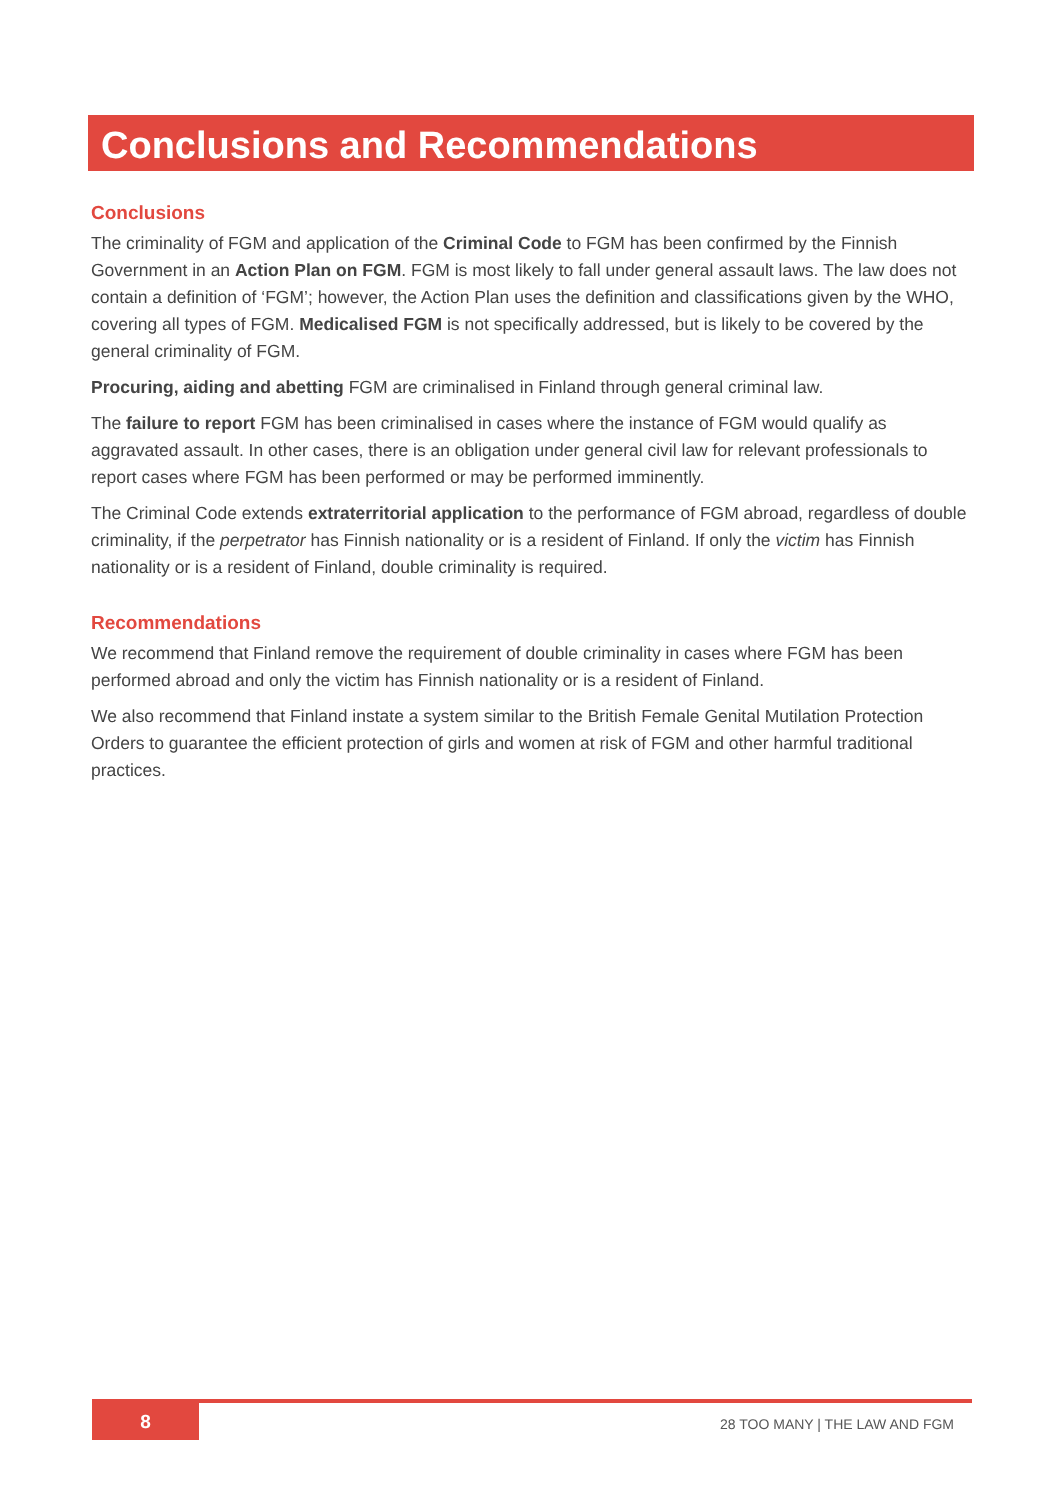Conclusions and Recommendations
Conclusions
The criminality of FGM and application of the Criminal Code to FGM has been confirmed by the Finnish Government in an Action Plan on FGM. FGM is most likely to fall under general assault laws. The law does not contain a definition of ‘FGM’; however, the Action Plan uses the definition and classifications given by the WHO, covering all types of FGM. Medicalised FGM is not specifically addressed, but is likely to be covered by the general criminality of FGM.
Procuring, aiding and abetting FGM are criminalised in Finland through general criminal law.
The failure to report FGM has been criminalised in cases where the instance of FGM would qualify as aggravated assault. In other cases, there is an obligation under general civil law for relevant professionals to report cases where FGM has been performed or may be performed imminently.
The Criminal Code extends extraterritorial application to the performance of FGM abroad, regardless of double criminality, if the perpetrator has Finnish nationality or is a resident of Finland. If only the victim has Finnish nationality or is a resident of Finland, double criminality is required.
Recommendations
We recommend that Finland remove the requirement of double criminality in cases where FGM has been performed abroad and only the victim has Finnish nationality or is a resident of Finland.
We also recommend that Finland instate a system similar to the British Female Genital Mutilation Protection Orders to guarantee the efficient protection of girls and women at risk of FGM and other harmful traditional practices.
8 28 TOO MANY | THE LAW AND FGM